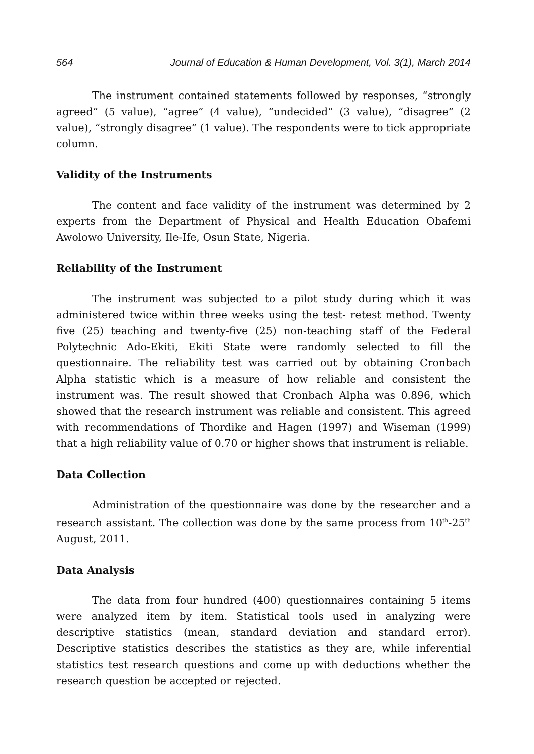564 Journal of Education & Human Development, Vol. 3(1), March 2014
The instrument contained statements followed by responses, “strongly agreed” (5 value), “agree” (4 value), “undecided” (3 value), “disagree” (2 value), “strongly disagree” (1 value). The respondents were to tick appropriate column.
Validity of the Instruments
The content and face validity of the instrument was determined by 2 experts from the Department of Physical and Health Education Obafemi Awolowo University, Ile-Ife, Osun State, Nigeria.
Reliability of the Instrument
The instrument was subjected to a pilot study during which it was administered twice within three weeks using the test- retest method. Twenty five (25) teaching and twenty-five (25) non-teaching staff of the Federal Polytechnic Ado-Ekiti, Ekiti State were randomly selected to fill the questionnaire. The reliability test was carried out by obtaining Cronbach Alpha statistic which is a measure of how reliable and consistent the instrument was. The result showed that Cronbach Alpha was 0.896, which showed that the research instrument was reliable and consistent. This agreed with recommendations of Thordike and Hagen (1997) and Wiseman (1999) that a high reliability value of 0.70 or higher shows that instrument is reliable.
Data Collection
Administration of the questionnaire was done by the researcher and a research assistant. The collection was done by the same process from 10<sup>th</sup>-25<sup>th</sup> August, 2011.
Data Analysis
The data from four hundred (400) questionnaires containing 5 items were analyzed item by item. Statistical tools used in analyzing were descriptive statistics (mean, standard deviation and standard error). Descriptive statistics describes the statistics as they are, while inferential statistics test research questions and come up with deductions whether the research question be accepted or rejected.